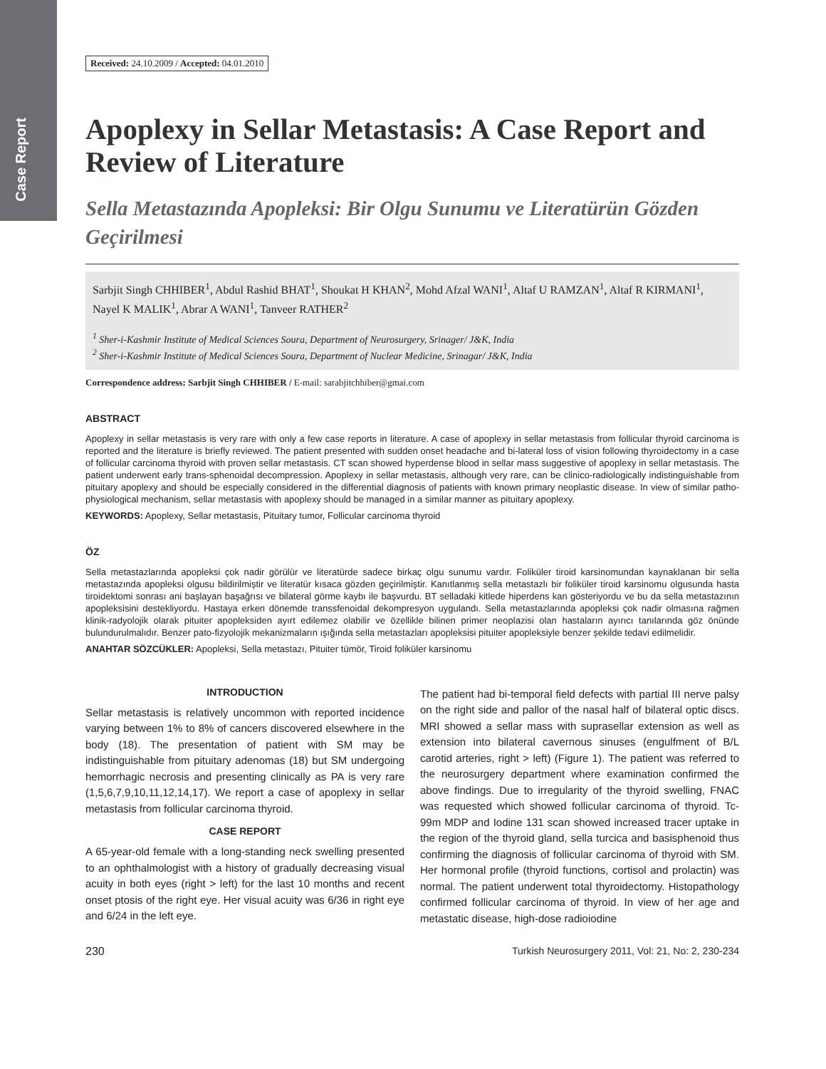Case Report
Received: 24.10.2009 / Accepted: 04.01.2010
Apoplexy in Sellar Metastasis: A Case Report and Review of Literature
Sella Metastazında Apopleksi: Bir Olgu Sunumu ve Literatürün Gözden Geçirilmesi
Sarbjit Singh CHHIBER<sup>1</sup>, Abdul Rashid BHAT<sup>1</sup>, Shoukat H KHAN<sup>2</sup>, Mohd Afzal WANI<sup>1</sup>, Altaf U RAMZAN<sup>1</sup>, Altaf R KIRMANI<sup>1</sup>, Nayel K MALIK<sup>1</sup>, Abrar A WANI<sup>1</sup>, Tanveer RATHER<sup>2</sup>
<sup>1</sup> Sher-i-Kashmir Institute of Medical Sciences Soura, Department of Neurosurgery, Srinager/ J&K, India
<sup>2</sup> Sher-i-Kashmir Institute of Medical Sciences Soura, Department of Nuclear Medicine, Srinagar/ J&K, India
Correspondence address: Sarbjit Singh CHHIBER / E-mail: sarabjitchhiber@gmai.com
ABSTRACT
Apoplexy in sellar metastasis is very rare with only a few case reports in literature. A case of apoplexy in sellar metastasis from follicular thyroid carcinoma is reported and the literature is briefly reviewed. The patient presented with sudden onset headache and bi-lateral loss of vision following thyroidectomy in a case of follicular carcinoma thyroid with proven sellar metastasis. CT scan showed hyperdense blood in sellar mass suggestive of apoplexy in sellar metastasis. The patient underwent early trans-sphenoidal decompression. Apoplexy in sellar metastasis, although very rare, can be clinico-radiologically indistinguishable from pituitary apoplexy and should be especially considered in the differential diagnosis of patients with known primary neoplastic disease. In view of similar patho-physiological mechanism, sellar metastasis with apoplexy should be managed in a similar manner as pituitary apoplexy.
KEYWORDS: Apoplexy, Sellar metastasis, Pituitary tumor, Follicular carcinoma thyroid
ÖZ
Sella metastazlarında apopleksi çok nadir görülür ve literatürde sadece birkaç olgu sunumu vardır. Foliküler tiroid karsinomundan kaynaklanan bir sella metastazında apopleksi olgusu bildirilmiştir ve literatür kısaca gözden geçirilmiştir. Kanıtlanmış sella metastazlı bir foliküler tiroid karsinomu olgusunda hasta tiroidektomi sonrası ani başlayan başağrısı ve bilateral görme kaybı ile başvurdu. BT selladaki kitlede hiperdens kan gösteriyordu ve bu da sella metastazının apopleksisini destekliyordu. Hastaya erken dönemde transsfenoidal dekompresyon uygulandı. Sella metastazlarında apopleksi çok nadir olmasına rağmen klinik-radyolojik olarak pituiter apopleksiden ayırt edilemez olabilir ve özellikle bilinen primer neoplazisi olan hastaların ayırıcı tanılarında göz önünde bulundurulmalıdır. Benzer pato-fizyolojik mekanizmaların ışığında sella metastazları apopleksisi pituiter apopleksiyle benzer şekilde tedavi edilmelidir.
ANAHTAR SÖZCÜKLER: Apopleksi, Sella metastazı, Pituiter tümör, Tiroid foliküler karsinomu
INTRODUCTION
Sellar metastasis is relatively uncommon with reported incidence varying between 1% to 8% of cancers discovered elsewhere in the body (18). The presentation of patient with SM may be indistinguishable from pituitary adenomas (18) but SM undergoing hemorrhagic necrosis and presenting clinically as PA is very rare (1,5,6,7,9,10,11,12,14,17). We report a case of apoplexy in sellar metastasis from follicular carcinoma thyroid.
CASE REPORT
A 65-year-old female with a long-standing neck swelling presented to an ophthalmologist with a history of gradually decreasing visual acuity in both eyes (right > left) for the last 10 months and recent onset ptosis of the right eye. Her visual acuity was 6/36 in right eye and 6/24 in the left eye.
The patient had bi-temporal field defects with partial III nerve palsy on the right side and pallor of the nasal half of bilateral optic discs. MRI showed a sellar mass with suprasellar extension as well as extension into bilateral cavernous sinuses (engulfment of B/L carotid arteries, right > left) (Figure 1). The patient was referred to the neurosurgery department where examination confirmed the above findings. Due to irregularity of the thyroid swelling, FNAC was requested which showed follicular carcinoma of thyroid. Tc-99m MDP and Iodine 131 scan showed increased tracer uptake in the region of the thyroid gland, sella turcica and basisphenoid thus confirming the diagnosis of follicular carcinoma of thyroid with SM. Her hormonal profile (thyroid functions, cortisol and prolactin) was normal. The patient underwent total thyroidectomy. Histopathology confirmed follicular carcinoma of thyroid. In view of her age and metastatic disease, high-dose radioiodine
230 Turkish Neurosurgery 2011, Vol: 21, No: 2, 230-234